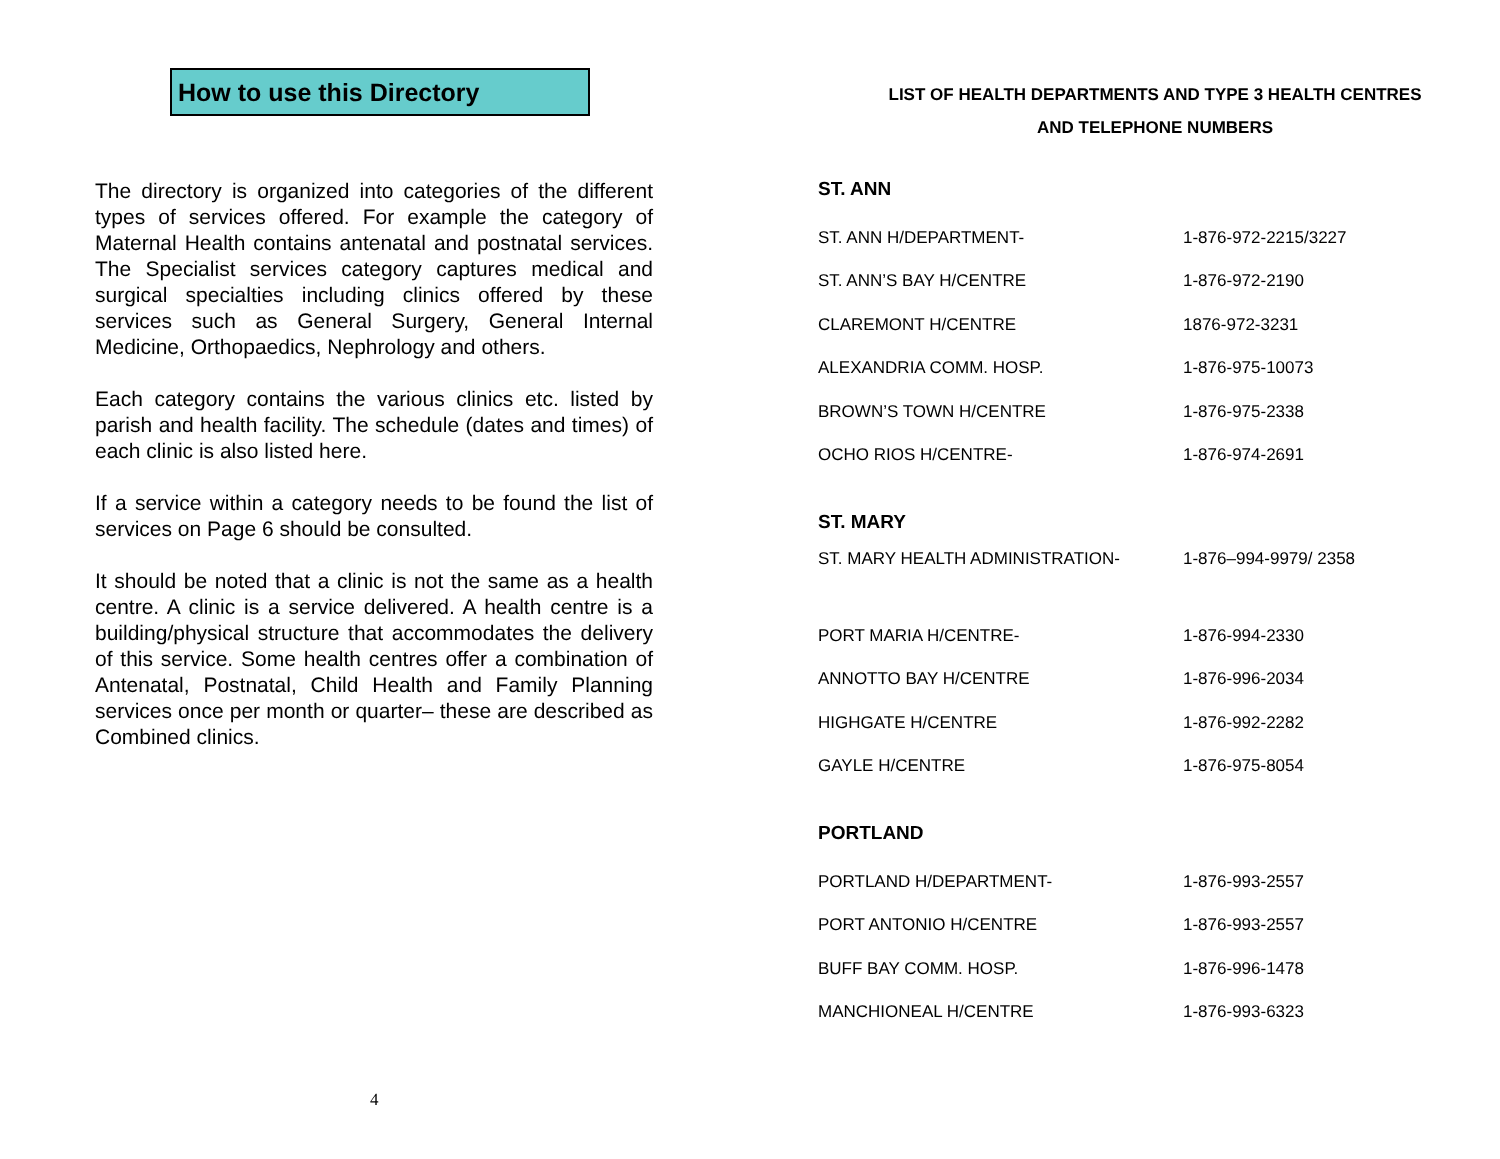How to use this Directory
The directory is organized into categories of the different types of services offered. For example the category of Maternal Health contains antenatal and postnatal services. The Specialist services category captures medical and surgical specialties including clinics offered by these services such as General Surgery, General Internal Medicine, Orthopaedics, Nephrology and others.
Each category contains the various clinics etc. listed by parish and health facility. The schedule (dates and times) of each clinic is also listed here.
If a service within a category needs to be found the list of services on Page 6 should be consulted.
It should be noted that a clinic is not the same as a health centre. A clinic is a service delivered. A health centre is a building/physical structure that accommodates the delivery of this service. Some health centres offer a combination of Antenatal, Postnatal, Child Health and Family Planning services once per month or quarter– these are described as Combined clinics.
4
LIST OF HEALTH DEPARTMENTS AND TYPE 3 HEALTH CENTRES
AND TELEPHONE NUMBERS
ST. ANN
| ST. ANN H/DEPARTMENT- | 1-876-972-2215/3227 |
| ST. ANN’S BAY H/CENTRE | 1-876-972-2190 |
| CLAREMONT H/CENTRE | 1876-972-3231 |
| ALEXANDRIA COMM. HOSP. | 1-876-975-10073 |
| BROWN’S TOWN H/CENTRE | 1-876-975-2338 |
| OCHO RIOS H/CENTRE- | 1-876-974-2691 |
ST. MARY
| ST. MARY HEALTH ADMINISTRATION- | 1-876–994-9979/ 2358 |
| PORT MARIA H/CENTRE- | 1-876-994-2330 |
| ANNOTTO BAY H/CENTRE | 1-876-996-2034 |
| HIGHGATE H/CENTRE | 1-876-992-2282 |
| GAYLE H/CENTRE | 1-876-975-8054 |
PORTLAND
| PORTLAND H/DEPARTMENT- | 1-876-993-2557 |
| PORT ANTONIO H/CENTRE | 1-876-993-2557 |
| BUFF BAY COMM. HOSP. | 1-876-996-1478 |
| MANCHIONEAL H/CENTRE | 1-876-993-6323 |